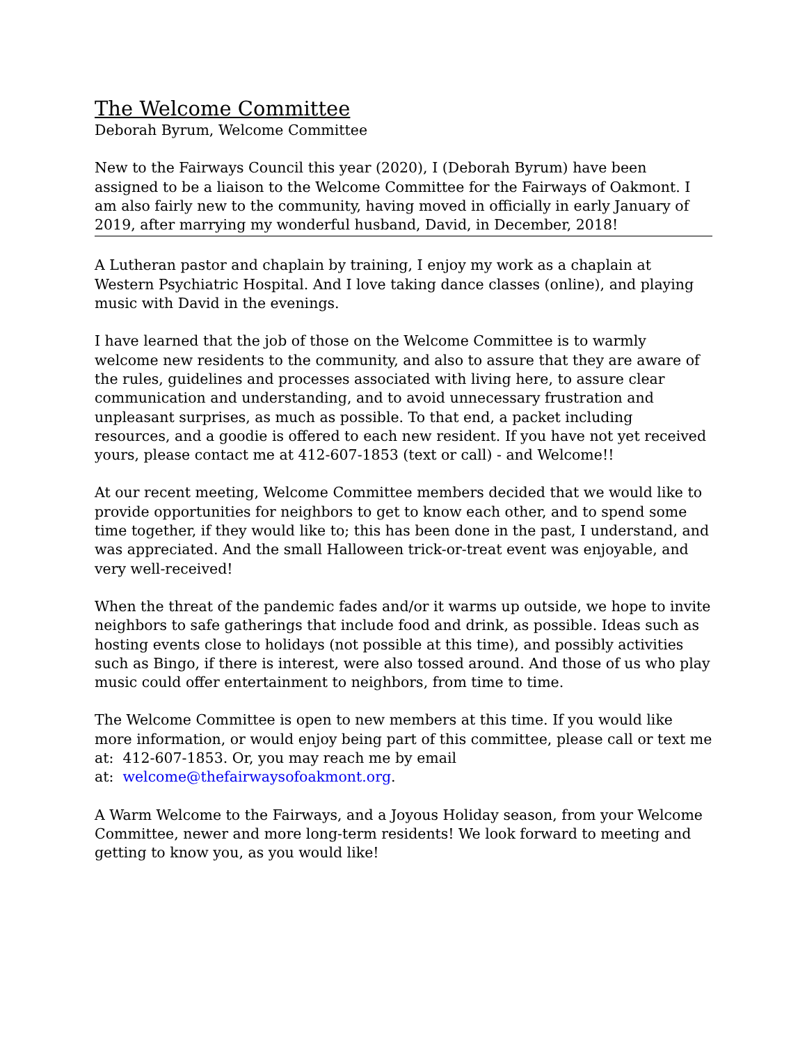The Welcome Committee
Deborah Byrum, Welcome Committee
New to the Fairways Council this year (2020), I (Deborah Byrum) have been assigned to be a liaison to the Welcome Committee for the Fairways of Oakmont. I am also fairly new to the community, having moved in officially in early January of 2019, after marrying my wonderful husband, David, in December, 2018!
A Lutheran pastor and chaplain by training, I enjoy my work as a chaplain at Western Psychiatric Hospital. And I love taking dance classes (online), and playing music with David in the evenings.
I have learned that the job of those on the Welcome Committee is to warmly welcome new residents to the community, and also to assure that they are aware of the rules, guidelines and processes associated with living here, to assure clear communication and understanding, and to avoid unnecessary frustration and unpleasant surprises, as much as possible. To that end, a packet including resources, and a goodie is offered to each new resident. If you have not yet received yours, please contact me at 412-607-1853 (text or call) - and Welcome!!
At our recent meeting, Welcome Committee members decided that we would like to provide opportunities for neighbors to get to know each other, and to spend some time together, if they would like to; this has been done in the past, I understand, and was appreciated. And the small Halloween trick-or-treat event was enjoyable, and very well-received!
When the threat of the pandemic fades and/or it warms up outside, we hope to invite neighbors to safe gatherings that include food and drink, as possible. Ideas such as hosting events close to holidays (not possible at this time), and possibly activities such as Bingo, if there is interest, were also tossed around. And those of us who play music could offer entertainment to neighbors, from time to time.
The Welcome Committee is open to new members at this time. If you would like more information, or would enjoy being part of this committee, please call or text me at: 412-607-1853. Or, you may reach me by email
at: welcome@thefairwaysofoakmont.org.
A Warm Welcome to the Fairways, and a Joyous Holiday season, from your Welcome Committee, newer and more long-term residents! We look forward to meeting and getting to know you, as you would like!